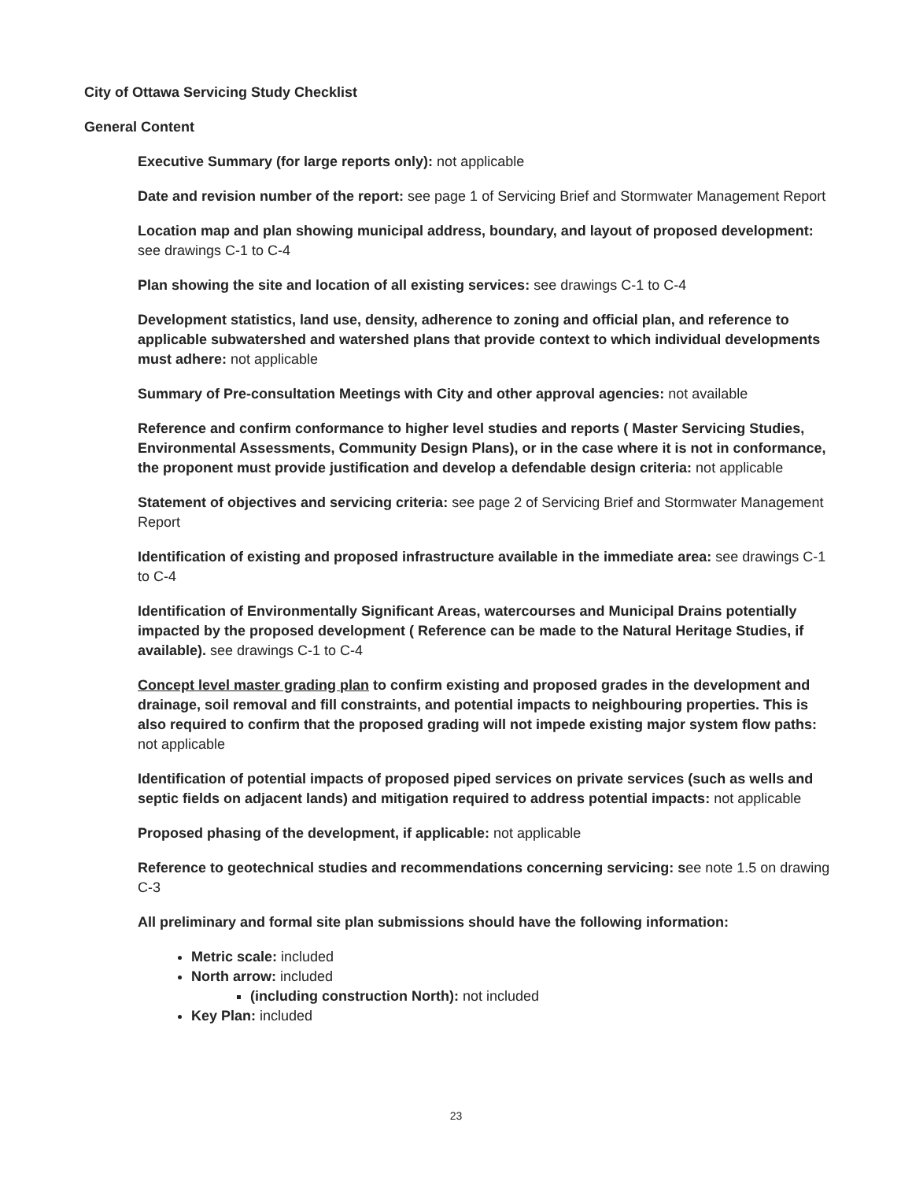City of Ottawa Servicing Study Checklist
General Content
Executive Summary (for large reports only): not applicable
Date and revision number of the report: see page 1 of Servicing Brief and Stormwater Management Report
Location map and plan showing municipal address, boundary, and layout of proposed development: see drawings C-1 to C-4
Plan showing the site and location of all existing services: see drawings C-1 to C-4
Development statistics, land use, density, adherence to zoning and official plan, and reference to applicable subwatershed and watershed plans that provide context to which individual developments must adhere: not applicable
Summary of Pre-consultation Meetings with City and other approval agencies: not available
Reference and confirm conformance to higher level studies and reports ( Master Servicing Studies, Environmental Assessments, Community Design Plans), or in the case where it is not in conformance, the proponent must provide justification and develop a defendable design criteria: not applicable
Statement of objectives and servicing criteria: see page 2 of Servicing Brief and Stormwater Management Report
Identification of existing and proposed infrastructure available in the immediate area: see drawings C-1 to C-4
Identification of Environmentally Significant Areas, watercourses and Municipal Drains potentially impacted by the proposed development ( Reference can be made to the Natural Heritage Studies, if available). see drawings C-1 to C-4
Concept level master grading plan to confirm existing and proposed grades in the development and drainage, soil removal and fill constraints, and potential impacts to neighbouring properties. This is also required to confirm that the proposed grading will not impede existing major system flow paths: not applicable
Identification of potential impacts of proposed piped services on private services (such as wells and septic fields on adjacent lands) and mitigation required to address potential impacts: not applicable
Proposed phasing of the development, if applicable: not applicable
Reference to geotechnical studies and recommendations concerning servicing: see note 1.5 on drawing C-3
All preliminary and formal site plan submissions should have the following information:
Metric scale: included
North arrow: included
(including construction North): not included
Key Plan: included
23